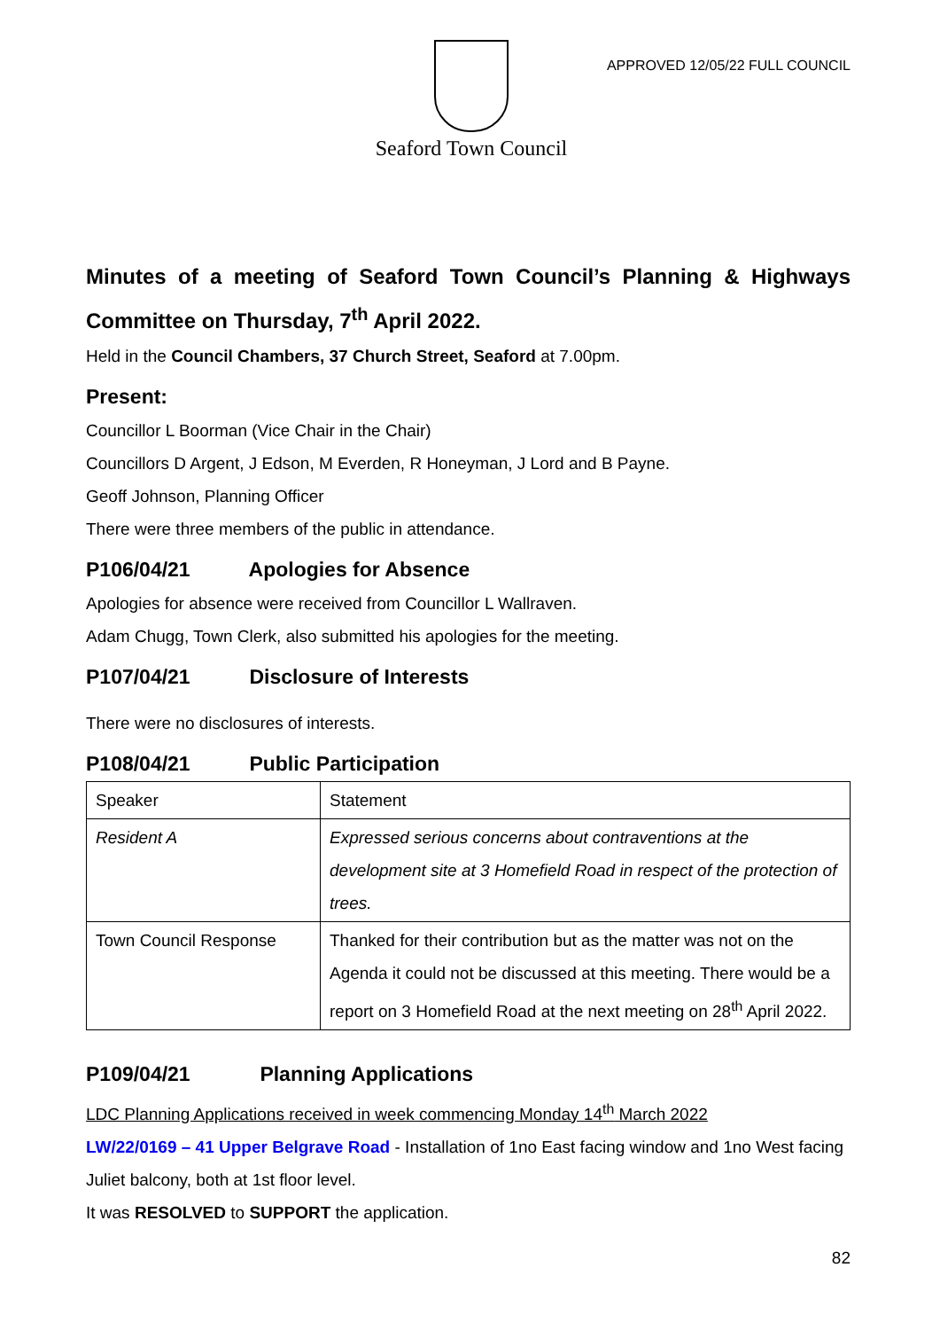Seaford Town Council
APPROVED 12/05/22 FULL COUNCIL
Minutes of a meeting of Seaford Town Council’s Planning & Highways Committee on Thursday, 7<sup>th</sup> April 2022.
Held in the Council Chambers, 37 Church Street, Seaford at 7.00pm.
Present:
Councillor L Boorman (Vice Chair in the Chair)
Councillors D Argent, J Edson, M Everden, R Honeyman, J Lord and B Payne.
Geoff Johnson, Planning Officer
There were three members of the public in attendance.
P106/04/21 Apologies for Absence
Apologies for absence were received from Councillor L Wallraven.
Adam Chugg, Town Clerk, also submitted his apologies for the meeting.
P107/04/21 Disclosure of Interests
There were no disclosures of interests.
P108/04/21 Public Participation
| Speaker | Statement |
| Resident A | Expressed serious concerns about contraventions at the development site at 3 Homefield Road in respect of the protection of trees. |
| Town Council Response | Thanked for their contribution but as the matter was not on the Agenda it could not be discussed at this meeting. There would be a report on 3 Homefield Road at the next meeting on 28<sup>th</sup> April 2022. |
P109/04/21 Planning Applications
LDC Planning Applications received in week commencing Monday 14<sup>th</sup> March 2022
LW/22/0169 – 41 Upper Belgrave Road - Installation of 1no East facing window and 1no West facing Juliet balcony, both at 1st floor level.
It was RESOLVED to SUPPORT the application.
82